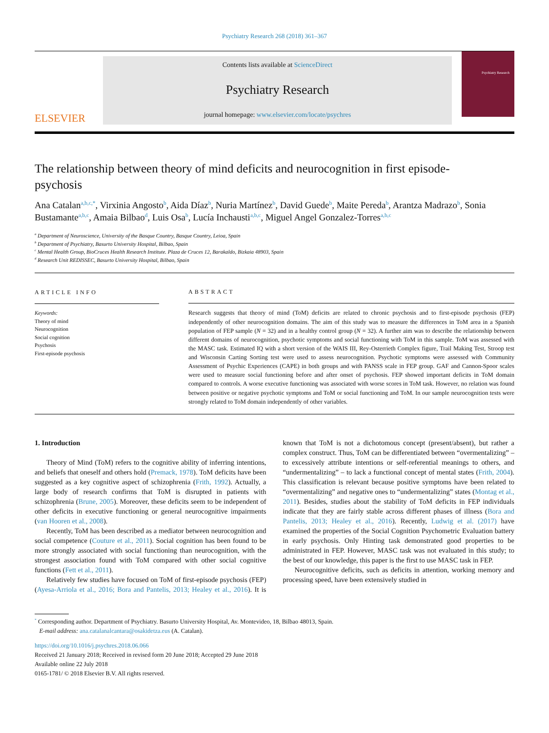Psychiatry Research 268 (2018) 361–367
ELSEVIER
Contents lists available at ScienceDirect
Psychiatry Research
journal homepage: www.elsevier.com/locate/psychres
Psychiatry Research
The relationship between theory of mind deficits and neurocognition in first episode-psychosis
Ana Catalan<sup>a,b,c,*</sup>, Virxinia Angosto<sup>b</sup>, Aida Díaz<sup>b</sup>, Nuria Martínez<sup>b</sup>, David Guede<sup>b</sup>, Maite Pereda<sup>b</sup>, Arantza Madrazo<sup>b</sup>, Sonia Bustamante<sup>a,b,c</sup>, Amaia Bilbao<sup>d</sup>, Luis Osa<sup>b</sup>, Lucía Inchausti<sup>a,b,c</sup>, Miguel Angel Gonzalez-Torres<sup>a,b,c</sup>
<sup>a</sup> Department of Neuroscience, University of the Basque Country, Basque Country, Leioa, Spain
<sup>b</sup> Department of Psychiatry, Basurto University Hospital, Bilbao, Spain
<sup>c</sup> Mental Health Group, BioCruces Health Research Institute. Plaza de Cruces 12, Barakaldo, Bizkaia 48903, Spain
<sup>d</sup> Research Unit REDISSEC, Basurto University Hospital, Bilbao, Spain
ARTICLE INFO
Keywords:
Theory of mind
Neurocognition
Social cognition
Psychosis
First-episode psychosis
ABSTRACT
Research suggests that theory of mind (ToM) deficits are related to chronic psychosis and to first-episode psychosis (FEP) independently of other neurocognition domains. The aim of this study was to measure the differences in ToM area in a Spanish population of FEP sample (N = 32) and in a healthy control group (N = 32). A further aim was to describe the relationship between different domains of neurocognition, psychotic symptoms and social functioning with ToM in this sample. ToM was assessed with the MASC task. Estimated IQ with a short version of the WAIS III, Rey-Osterrieth Complex figure, Trail Making Test, Stroop test and Wisconsin Carting Sorting test were used to assess neurocognition. Psychotic symptoms were assessed with Community Assessment of Psychic Experiences (CAPE) in both groups and with PANSS scale in FEP group. GAF and Cannon-Spoor scales were used to measure social functioning before and after onset of psychosis. FEP showed important deficits in ToM domain compared to controls. A worse executive functioning was associated with worse scores in ToM task. However, no relation was found between positive or negative psychotic symptoms and ToM or social functioning and ToM. In our sample neurocognition tests were strongly related to ToM domain independently of other variables.
1. Introduction
Theory of Mind (ToM) refers to the cognitive ability of inferring intentions, and beliefs that oneself and others hold (Premack, 1978). ToM deficits have been suggested as a key cognitive aspect of schizophrenia (Frith, 1992). Actually, a large body of research confirms that ToM is disrupted in patients with schizophrenia (Brune, 2005). Moreover, these deficits seem to be independent of other deficits in executive functioning or general neurocognitive impairments (van Hooren et al., 2008).
Recently, ToM has been described as a mediator between neurocognition and social competence (Couture et al., 2011). Social cognition has been found to be more strongly associated with social functioning than neurocognition, with the strongest association found with ToM compared with other social cognitive functions (Fett et al., 2011).
Relatively few studies have focused on ToM of first-episode psychosis (FEP) (Ayesa-Arriola et al., 2016; Bora and Pantelis, 2013; Healey et al., 2016). It is known that ToM is not a dichotomous concept (present/absent), but rather a complex construct. Thus, ToM can be differentiated between “overmentalizing” – to excessively attribute intentions or self-referential meanings to others, and “undermentalizing” – to lack a functional concept of mental states (Frith, 2004). This classification is relevant because positive symptoms have been related to “overmentalizing” and negative ones to “undermentalizing” states (Montag et al., 2011). Besides, studies about the stability of ToM deficits in FEP individuals indicate that they are fairly stable across different phases of illness (Bora and Pantelis, 2013; Healey et al., 2016). Recently, Ludwig et al. (2017) have examined the properties of the Social Cognition Psychometric Evaluation battery in early psychosis. Only Hinting task demonstrated good properties to be administrated in FEP. However, MASC task was not evaluated in this study; to the best of our knowledge, this paper is the first to use MASC task in FEP.
Neurocognitive deficits, such as deficits in attention, working memory and processing speed, have been extensively studied in
<sup>*</sup> Corresponding author. Department of Psychiatry. Basurto University Hospital, Av. Montevideo, 18, Bilbao 48013, Spain.
E-mail address: ana.catalanalcantara@osakidetza.eus (A. Catalan).
https://doi.org/10.1016/j.psychres.2018.06.066
Received 21 January 2018; Received in revised form 20 June 2018; Accepted 29 June 2018
Available online 22 July 2018
0165-1781/ © 2018 Elsevier B.V. All rights reserved.